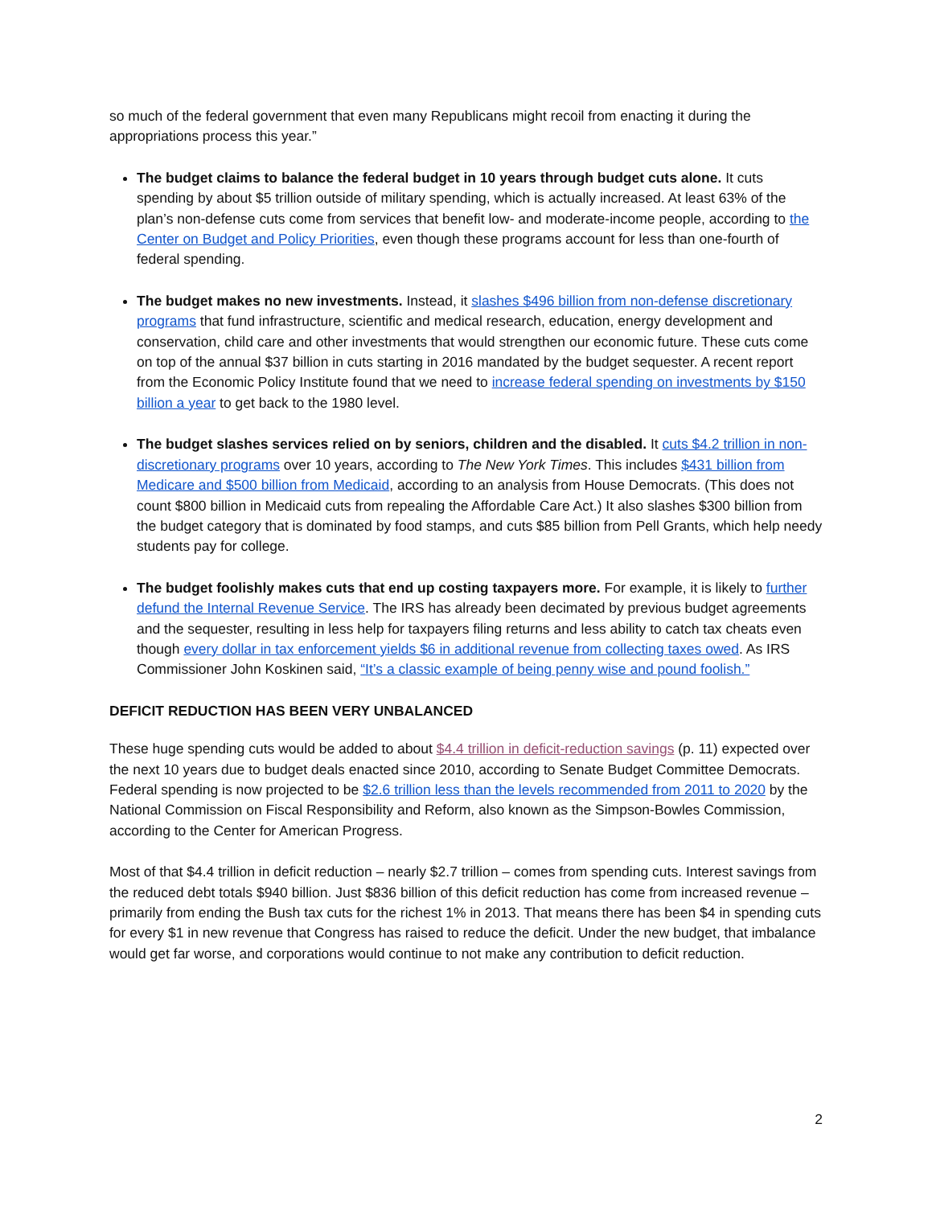so much of the federal government that even many Republicans might recoil from enacting it during the appropriations process this year.”
The budget claims to balance the federal budget in 10 years through budget cuts alone. It cuts spending by about $5 trillion outside of military spending, which is actually increased. At least 63% of the plan’s non-defense cuts come from services that benefit low- and moderate-income people, according to the Center on Budget and Policy Priorities, even though these programs account for less than one-fourth of federal spending.
The budget makes no new investments. Instead, it slashes $496 billion from non-defense discretionary programs that fund infrastructure, scientific and medical research, education, energy development and conservation, child care and other investments that would strengthen our economic future. These cuts come on top of the annual $37 billion in cuts starting in 2016 mandated by the budget sequester. A recent report from the Economic Policy Institute found that we need to increase federal spending on investments by $150 billion a year to get back to the 1980 level.
The budget slashes services relied on by seniors, children and the disabled. It cuts $4.2 trillion in non-discretionary programs over 10 years, according to The New York Times. This includes $431 billion from Medicare and $500 billion from Medicaid, according to an analysis from House Democrats. (This does not count $800 billion in Medicaid cuts from repealing the Affordable Care Act.) It also slashes $300 billion from the budget category that is dominated by food stamps, and cuts $85 billion from Pell Grants, which help needy students pay for college.
The budget foolishly makes cuts that end up costing taxpayers more. For example, it is likely to further defund the Internal Revenue Service. The IRS has already been decimated by previous budget agreements and the sequester, resulting in less help for taxpayers filing returns and less ability to catch tax cheats even though every dollar in tax enforcement yields $6 in additional revenue from collecting taxes owed. As IRS Commissioner John Koskinen said, “It’s a classic example of being penny wise and pound foolish.”
DEFICIT REDUCTION HAS BEEN VERY UNBALANCED
These huge spending cuts would be added to about $4.4 trillion in deficit-reduction savings (p. 11) expected over the next 10 years due to budget deals enacted since 2010, according to Senate Budget Committee Democrats. Federal spending is now projected to be $2.6 trillion less than the levels recommended from 2011 to 2020 by the National Commission on Fiscal Responsibility and Reform, also known as the Simpson-Bowles Commission, according to the Center for American Progress.
Most of that $4.4 trillion in deficit reduction – nearly $2.7 trillion – comes from spending cuts. Interest savings from the reduced debt totals $940 billion. Just $836 billion of this deficit reduction has come from increased revenue – primarily from ending the Bush tax cuts for the richest 1% in 2013. That means there has been $4 in spending cuts for every $1 in new revenue that Congress has raised to reduce the deficit. Under the new budget, that imbalance would get far worse, and corporations would continue to not make any contribution to deficit reduction.
2